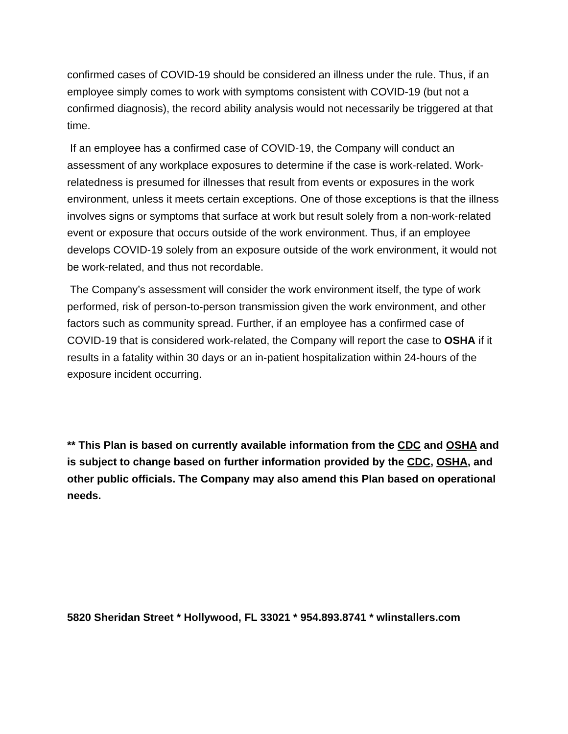confirmed cases of COVID-19 should be considered an illness under the rule. Thus, if an employee simply comes to work with symptoms consistent with COVID-19 (but not a confirmed diagnosis), the record ability analysis would not necessarily be triggered at that time.
If an employee has a confirmed case of COVID-19, the Company will conduct an assessment of any workplace exposures to determine if the case is work-related. Work-relatedness is presumed for illnesses that result from events or exposures in the work environment, unless it meets certain exceptions. One of those exceptions is that the illness involves signs or symptoms that surface at work but result solely from a non-work-related event or exposure that occurs outside of the work environment. Thus, if an employee develops COVID-19 solely from an exposure outside of the work environment, it would not be work-related, and thus not recordable.
The Company’s assessment will consider the work environment itself, the type of work performed, risk of person-to-person transmission given the work environment, and other factors such as community spread. Further, if an employee has a confirmed case of COVID-19 that is considered work-related, the Company will report the case to OSHA if it results in a fatality within 30 days or an in-patient hospitalization within 24-hours of the exposure incident occurring.
** This Plan is based on currently available information from the CDC and OSHA and is subject to change based on further information provided by the CDC, OSHA, and other public officials. The Company may also amend this Plan based on operational needs.
5820 Sheridan Street * Hollywood, FL 33021 * 954.893.8741 * wlinstallers.com